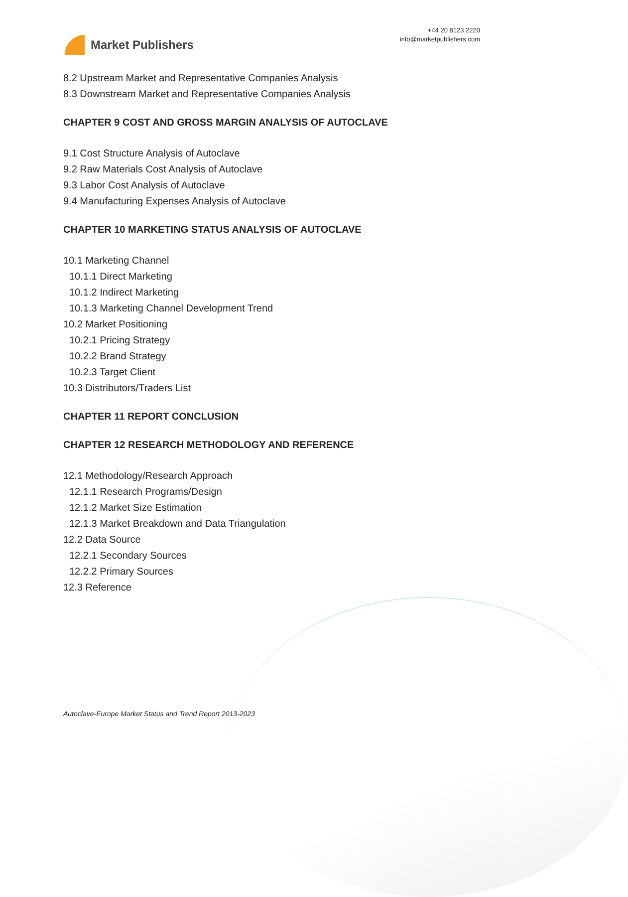Market Publishers
+44 20 8123 2220
info@marketpublishers.com
8.2 Upstream Market and Representative Companies Analysis
8.3 Downstream Market and Representative Companies Analysis
CHAPTER 9 COST AND GROSS MARGIN ANALYSIS OF AUTOCLAVE
9.1 Cost Structure Analysis of Autoclave
9.2 Raw Materials Cost Analysis of Autoclave
9.3 Labor Cost Analysis of Autoclave
9.4 Manufacturing Expenses Analysis of Autoclave
CHAPTER 10 MARKETING STATUS ANALYSIS OF AUTOCLAVE
10.1 Marketing Channel
10.1.1 Direct Marketing
10.1.2 Indirect Marketing
10.1.3 Marketing Channel Development Trend
10.2 Market Positioning
10.2.1 Pricing Strategy
10.2.2 Brand Strategy
10.2.3 Target Client
10.3 Distributors/Traders List
CHAPTER 11 REPORT CONCLUSION
CHAPTER 12 RESEARCH METHODOLOGY AND REFERENCE
12.1 Methodology/Research Approach
12.1.1 Research Programs/Design
12.1.2 Market Size Estimation
12.1.3 Market Breakdown and Data Triangulation
12.2 Data Source
12.2.1 Secondary Sources
12.2.2 Primary Sources
12.3 Reference
Autoclave-Europe Market Status and Trend Report 2013-2023